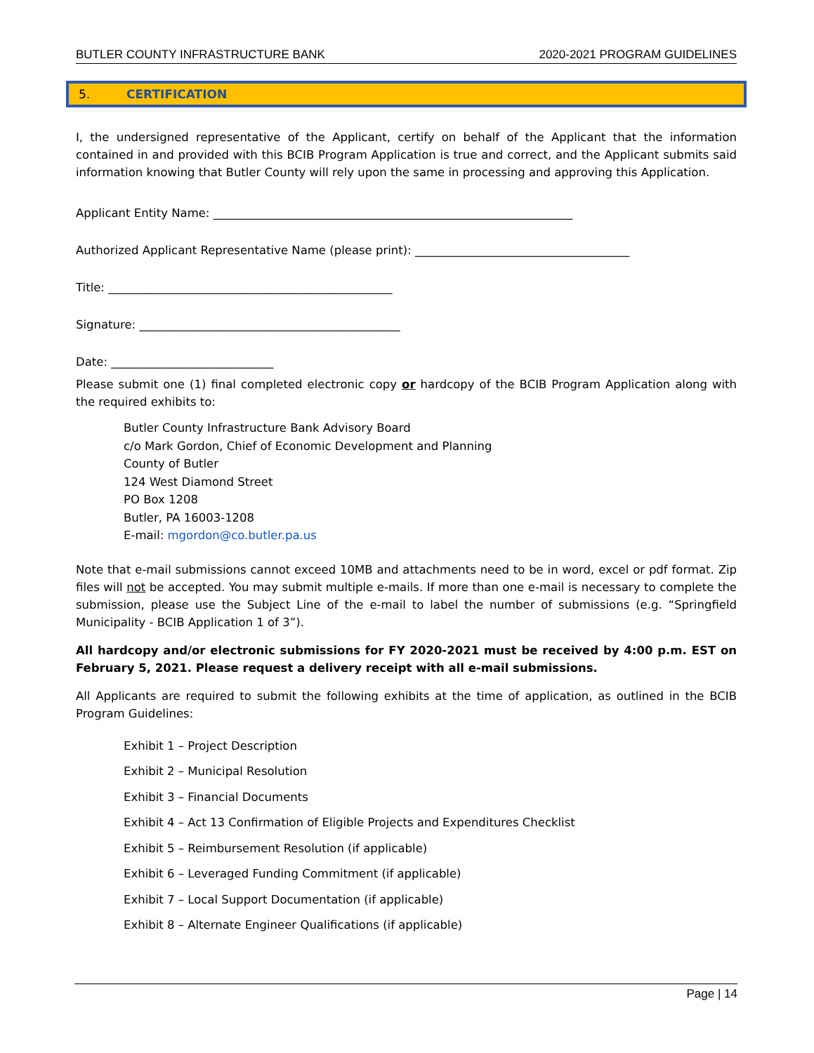BUTLER COUNTY INFRASTRUCTURE BANK
2020-2021 PROGRAM GUIDELINES
5. CERTIFICATION
I, the undersigned representative of the Applicant, certify on behalf of the Applicant that the information contained in and provided with this BCIB Program Application is true and correct, and the Applicant submits said information knowing that Butler County will rely upon the same in processing and approving this Application.
Applicant Entity Name: ______________________________________________________________
Authorized Applicant Representative Name (please print): _____________________________________
Title: _________________________________________________
Signature: _____________________________________________
Date: ____________________________
Please submit one (1) final completed electronic copy or hardcopy of the BCIB Program Application along with the required exhibits to:
Butler County Infrastructure Bank Advisory Board
c/o Mark Gordon, Chief of Economic Development and Planning
County of Butler
124 West Diamond Street
PO Box 1208
Butler, PA 16003-1208
E-mail: mgordon@co.butler.pa.us
Note that e-mail submissions cannot exceed 10MB and attachments need to be in word, excel or pdf format. Zip files will not be accepted. You may submit multiple e-mails. If more than one e-mail is necessary to complete the submission, please use the Subject Line of the e-mail to label the number of submissions (e.g. “Springfield Municipality - BCIB Application 1 of 3”).
All hardcopy and/or electronic submissions for FY 2020-2021 must be received by 4:00 p.m. EST on February 5, 2021. Please request a delivery receipt with all e-mail submissions.
All Applicants are required to submit the following exhibits at the time of application, as outlined in the BCIB Program Guidelines:
Exhibit 1 – Project Description
Exhibit 2 – Municipal Resolution
Exhibit 3 – Financial Documents
Exhibit 4 – Act 13 Confirmation of Eligible Projects and Expenditures Checklist
Exhibit 5 – Reimbursement Resolution (if applicable)
Exhibit 6 – Leveraged Funding Commitment (if applicable)
Exhibit 7 – Local Support Documentation (if applicable)
Exhibit 8 – Alternate Engineer Qualifications (if applicable)
Page | 14